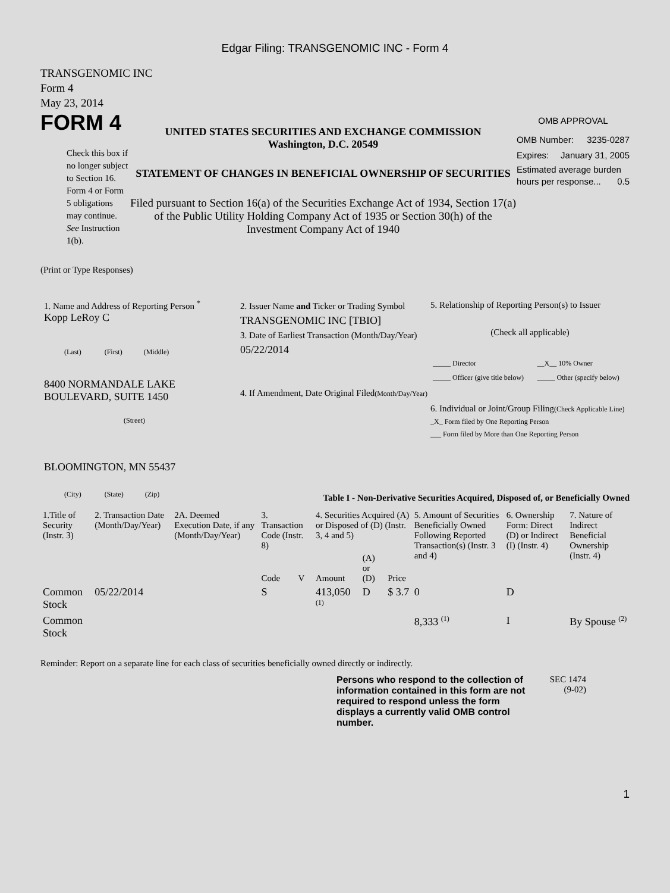Edgar Filing: TRANSGENOMIC INC - Form 4
TRANSGENOMIC INC
Form 4
May 23, 2014
FORM 4
Check this box if no longer subject to Section 16. Form 4 or Form 5 obligations may continue. See Instruction 1(b).
UNITED STATES SECURITIES AND EXCHANGE COMMISSION
Washington, D.C. 20549
STATEMENT OF CHANGES IN BENEFICIAL OWNERSHIP OF SECURITIES
Filed pursuant to Section 16(a) of the Securities Exchange Act of 1934, Section 17(a) of the Public Utility Holding Company Act of 1935 or Section 30(h) of the Investment Company Act of 1940
OMB APPROVAL
OMB Number: 3235-0287
Expires: January 31, 2005
Estimated average burden hours per response... 0.5
(Print or Type Responses)
1. Name and Address of Reporting Person <sup>*</sup>
Kopp LeRoy C
(Last) (First) (Middle)
8400 NORMANDALE LAKE BOULEVARD, SUITE 1450
(Street)
BLOOMINGTON, MN 55437
(City) (State) (Zip)
2. Issuer Name and Ticker or Trading Symbol
TRANSGENOMIC INC [TBIO]
3. Date of Earliest Transaction (Month/Day/Year)
05/22/2014
4. If Amendment, Date Original Filed(Month/Day/Year)
5. Relationship of Reporting Person(s) to Issuer
(Check all applicable)
| _____ Director | __X__ 10% Owner |
| _____ Officer (give title below) | _____ Other (specify below) |
6. Individual or Joint/Group Filing(Check Applicable Line)
_X_ Form filed by One Reporting Person
___ Form filed by More than One Reporting Person
Table I - Non-Derivative Securities Acquired, Disposed of, or Beneficially Owned
| 1.Title of Security (Instr. 3) | 2. Transaction Date (Month/Day/Year) | 2A. Deemed Execution Date, if any (Month/Day/Year) | 3. Transaction Code (Instr. 8) | | 4. Securities Acquired (A) or Disposed of (D) (Instr. 3, 4 and 5) | | | 5. Amount of Securities Beneficially Owned Following Reported Transaction(s) (Instr. 3 and 4) | 6. Ownership Form: Direct (D) or Indirect (I) (Instr. 4) | 7. Nature of Indirect Beneficial Ownership (Instr. 4) |
| --- | --- | --- | --- | --- | --- | --- | --- | --- | --- | --- |
| | | | Code | V | Amount | (A) or (D) | Price | | | |
| Common Stock | 05/22/2014 | | S | | 413,050 <sup>(1)</sup> | D | $ 3.7 | 0 | D | |
| Common Stock | | | | | | | | 8,333 <sup>(1)</sup> | I | By Spouse <sup>(2)</sup> |
Reminder: Report on a separate line for each class of securities beneficially owned directly or indirectly.
Persons who respond to the collection of information contained in this form are not required to respond unless the form displays a currently valid OMB control number.
SEC 1474
(9-02)
1